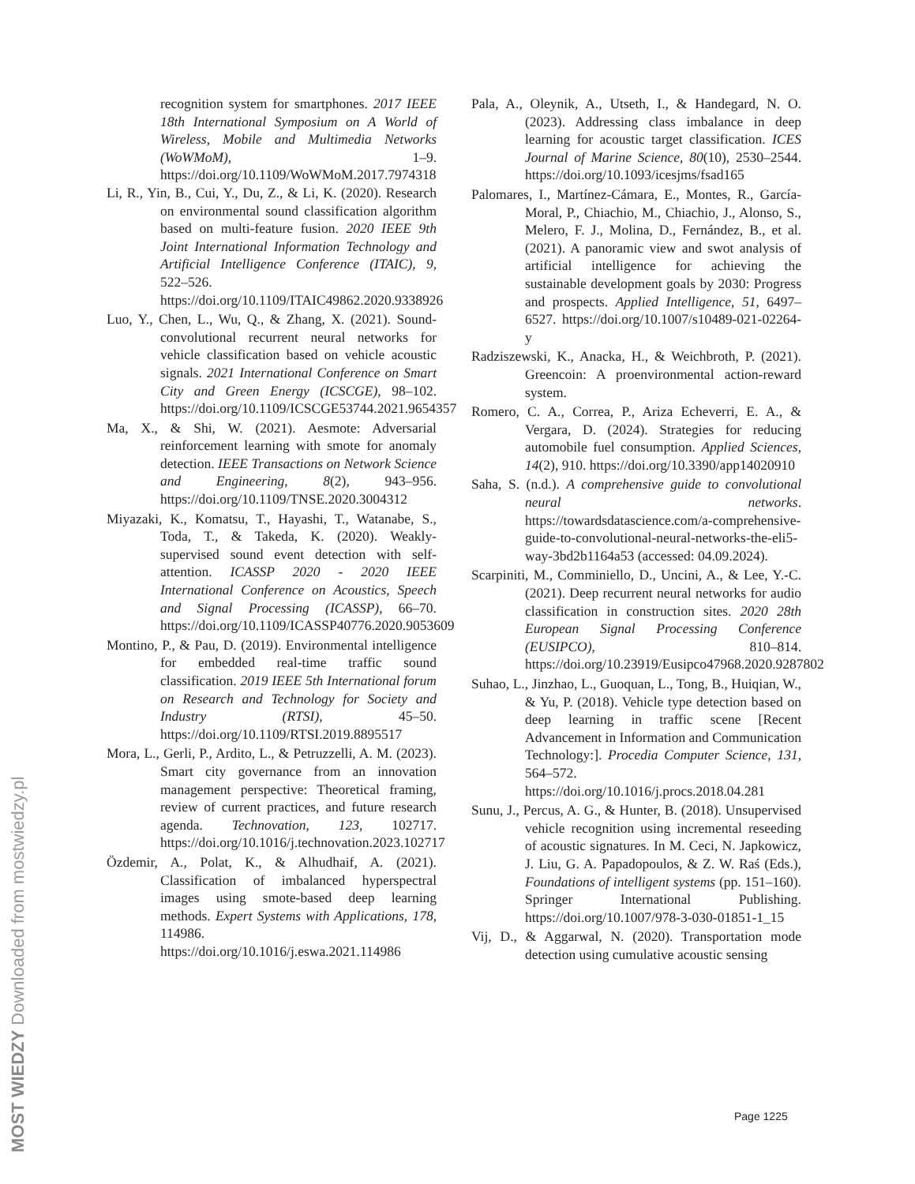recognition system for smartphones. 2017 IEEE 18th International Symposium on A World of Wireless, Mobile and Multimedia Networks (WoWMoM), 1–9. https://doi.org/10.1109/WoWMoM.2017.7974318
Li, R., Yin, B., Cui, Y., Du, Z., & Li, K. (2020). Research on environmental sound classification algorithm based on multi-feature fusion. 2020 IEEE 9th Joint International Information Technology and Artificial Intelligence Conference (ITAIC), 9, 522–526. https://doi.org/10.1109/ITAIC49862.2020.9338926
Luo, Y., Chen, L., Wu, Q., & Zhang, X. (2021). Sound-convolutional recurrent neural networks for vehicle classification based on vehicle acoustic signals. 2021 International Conference on Smart City and Green Energy (ICSCGE), 98–102. https://doi.org/10.1109/ICSCGE53744.2021.9654357
Ma, X., & Shi, W. (2021). Aesmote: Adversarial reinforcement learning with smote for anomaly detection. IEEE Transactions on Network Science and Engineering, 8(2), 943–956. https://doi.org/10.1109/TNSE.2020.3004312
Miyazaki, K., Komatsu, T., Hayashi, T., Watanabe, S., Toda, T., & Takeda, K. (2020). Weakly-supervised sound event detection with self-attention. ICASSP 2020 - 2020 IEEE International Conference on Acoustics, Speech and Signal Processing (ICASSP), 66–70. https://doi.org/10.1109/ICASSP40776.2020.9053609
Montino, P., & Pau, D. (2019). Environmental intelligence for embedded real-time traffic sound classification. 2019 IEEE 5th International forum on Research and Technology for Society and Industry (RTSI), 45–50. https://doi.org/10.1109/RTSI.2019.8895517
Mora, L., Gerli, P., Ardito, L., & Petruzzelli, A. M. (2023). Smart city governance from an innovation management perspective: Theoretical framing, review of current practices, and future research agenda. Technovation, 123, 102717. https://doi.org/10.1016/j.technovation.2023.102717
Özdemir, A., Polat, K., & Alhudhaif, A. (2021). Classification of imbalanced hyperspectral images using smote-based deep learning methods. Expert Systems with Applications, 178, 114986. https://doi.org/10.1016/j.eswa.2021.114986
Pala, A., Oleynik, A., Utseth, I., & Handegard, N. O. (2023). Addressing class imbalance in deep learning for acoustic target classification. ICES Journal of Marine Science, 80(10), 2530–2544. https://doi.org/10.1093/icesjms/fsad165
Palomares, I., Martínez-Cámara, E., Montes, R., García-Moral, P., Chiachio, M., Chiachio, J., Alonso, S., Melero, F. J., Molina, D., Fernández, B., et al. (2021). A panoramic view and swot analysis of artificial intelligence for achieving the sustainable development goals by 2030: Progress and prospects. Applied Intelligence, 51, 6497–6527. https://doi.org/10.1007/s10489-021-02264-y
Radziszewski, K., Anacka, H., & Weichbroth, P. (2021). Greencoin: A proenvironmental action-reward system.
Romero, C. A., Correa, P., Ariza Echeverri, E. A., & Vergara, D. (2024). Strategies for reducing automobile fuel consumption. Applied Sciences, 14(2), 910. https://doi.org/10.3390/app14020910
Saha, S. (n.d.). A comprehensive guide to convolutional neural networks. https://towardsdatascience.com/a-comprehensive-guide-to-convolutional-neural-networks-the-eli5-way-3bd2b1164a53 (accessed: 04.09.2024).
Scarpiniti, M., Comminiello, D., Uncini, A., & Lee, Y.-C. (2021). Deep recurrent neural networks for audio classification in construction sites. 2020 28th European Signal Processing Conference (EUSIPCO), 810–814. https://doi.org/10.23919/Eusipco47968.2020.9287802
Suhao, L., Jinzhao, L., Guoquan, L., Tong, B., Huiqian, W., & Yu, P. (2018). Vehicle type detection based on deep learning in traffic scene [Recent Advancement in Information and Communication Technology:]. Procedia Computer Science, 131, 564–572. https://doi.org/10.1016/j.procs.2018.04.281
Sunu, J., Percus, A. G., & Hunter, B. (2018). Unsupervised vehicle recognition using incremental reseeding of acoustic signatures. In M. Ceci, N. Japkowicz, J. Liu, G. A. Papadopoulos, & Z. W. Raś (Eds.), Foundations of intelligent systems (pp. 151–160). Springer International Publishing. https://doi.org/10.1007/978-3-030-01851-1_15
Vij, D., & Aggarwal, N. (2020). Transportation mode detection using cumulative acoustic sensing
MOST WIEDZY Downloaded from mostwiedzy.pl
Page 1225